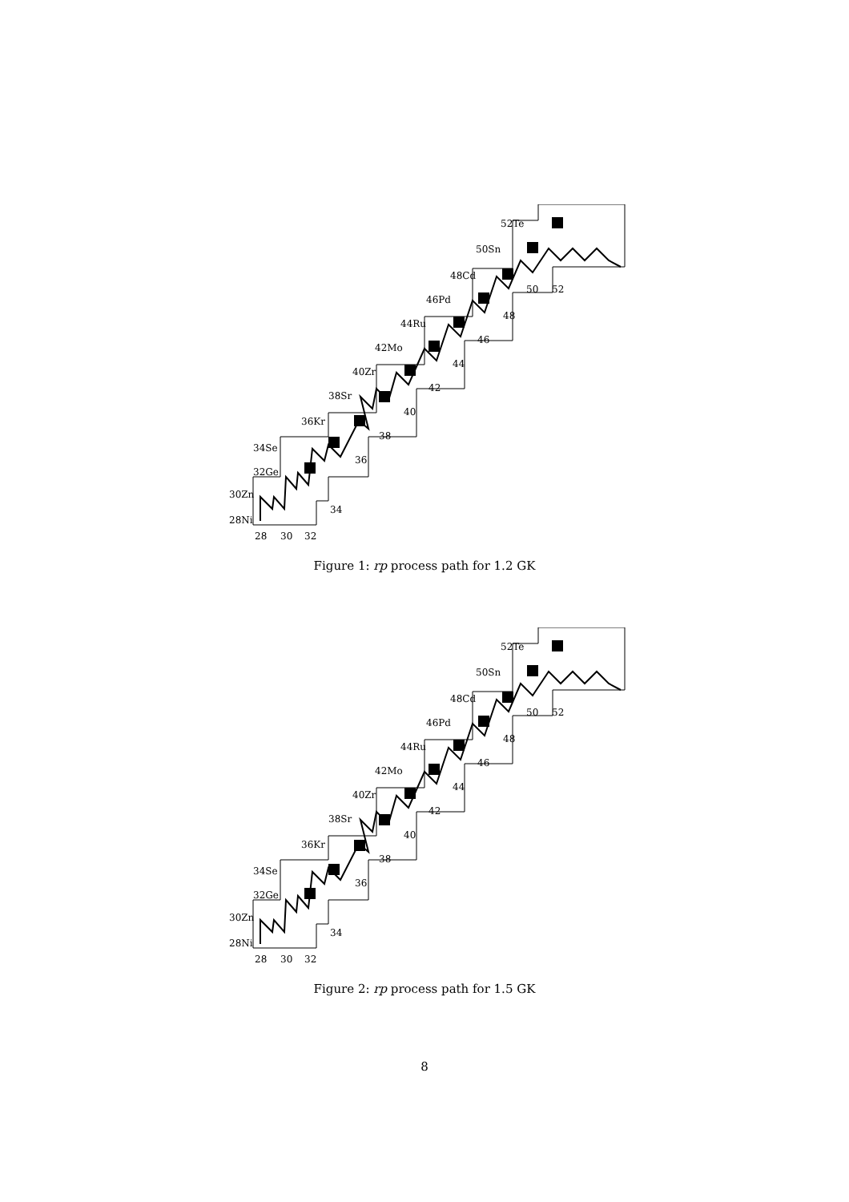28Ni
30Zn
32Ge
34Se
36Kr
38Sr
40Zr
42Mo
44Ru
46Pd
48Cd
50Sn
52Te
28
30
32
34
36
38
40
42
44
46
48
50
52
Figure 1: rp process path for 1.2 GK
28Ni
30Zn
32Ge
34Se
36Kr
38Sr
40Zr
42Mo
44Ru
46Pd
48Cd
50Sn
52Te
28
30
32
34
36
38
40
42
44
46
48
50
52
Figure 2: rp process path for 1.5 GK
8